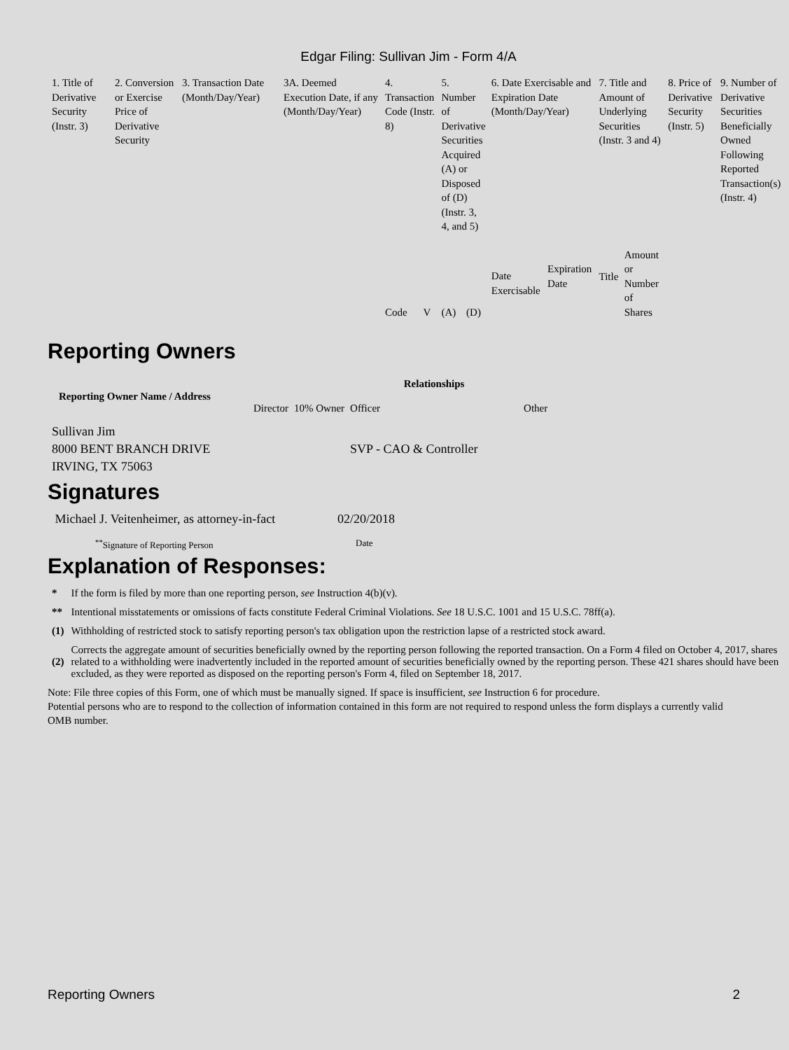Edgar Filing: Sullivan Jim - Form 4/A
| 1. Title of Derivative Security (Instr. 3) | 2. Conversion or Exercise Price of Derivative Security | 3. Transaction Date (Month/Day/Year) | 3A. Deemed Execution Date, if any (Month/Day/Year) | 4. Transaction Code (Instr. 8) | | 5. Number of Derivative Securities Acquired (A) or Disposed of (D) (Instr. 3, 4, and 5) | | 6. Date Exercisable and Expiration Date (Month/Day/Year) | | 7. Title and Amount of Underlying Securities (Instr. 3 and 4) | | 8. Price of Derivative Security (Instr. 5) | 9. Number of Derivative Securities Beneficially Owned Following Reported Transaction(s) (Instr. 4) |
| | | | | Code | V | (A) | (D) | Date Exercisable | Expiration Date | Title | Amount or Number of Shares | | |
Reporting Owners
| Reporting Owner Name / Address | Relationships | | | |
| --- | --- | --- | --- | --- |
| | Director | 10% Owner | Officer | Other |
| Sullivan Jim 8000 BENT BRANCH DRIVE IRVING, TX 75063 | | | SVP - CAO & Controller | |
Signatures
| Michael J. Veitenheimer, as attorney-in-fact | 02/20/2018 |
| <sup>**</sup> Signature of Reporting Person | Date |
Explanation of Responses:
| * | If the form is filed by more than one reporting person, see Instruction 4(b)(v). |
| ** | Intentional misstatements or omissions of facts constitute Federal Criminal Violations. See 18 U.S.C. 1001 and 15 U.S.C. 78ff(a). |
| (1) | Withholding of restricted stock to satisfy reporting person's tax obligation upon the restriction lapse of a restricted stock award. |
| (2) | Corrects the aggregate amount of securities beneficially owned by the reporting person following the reported transaction. On a Form 4 filed on October 4, 2017, shares related to a withholding were inadvertently included in the reported amount of securities beneficially owned by the reporting person. These 421 shares should have been excluded, as they were reported as disposed on the reporting person's Form 4, filed on September 18, 2017. |
Note: File three copies of this Form, one of which must be manually signed. If space is insufficient, see Instruction 6 for procedure.
Potential persons who are to respond to the collection of information contained in this form are not required to respond unless the form displays a currently valid OMB number.
Reporting Owners 2